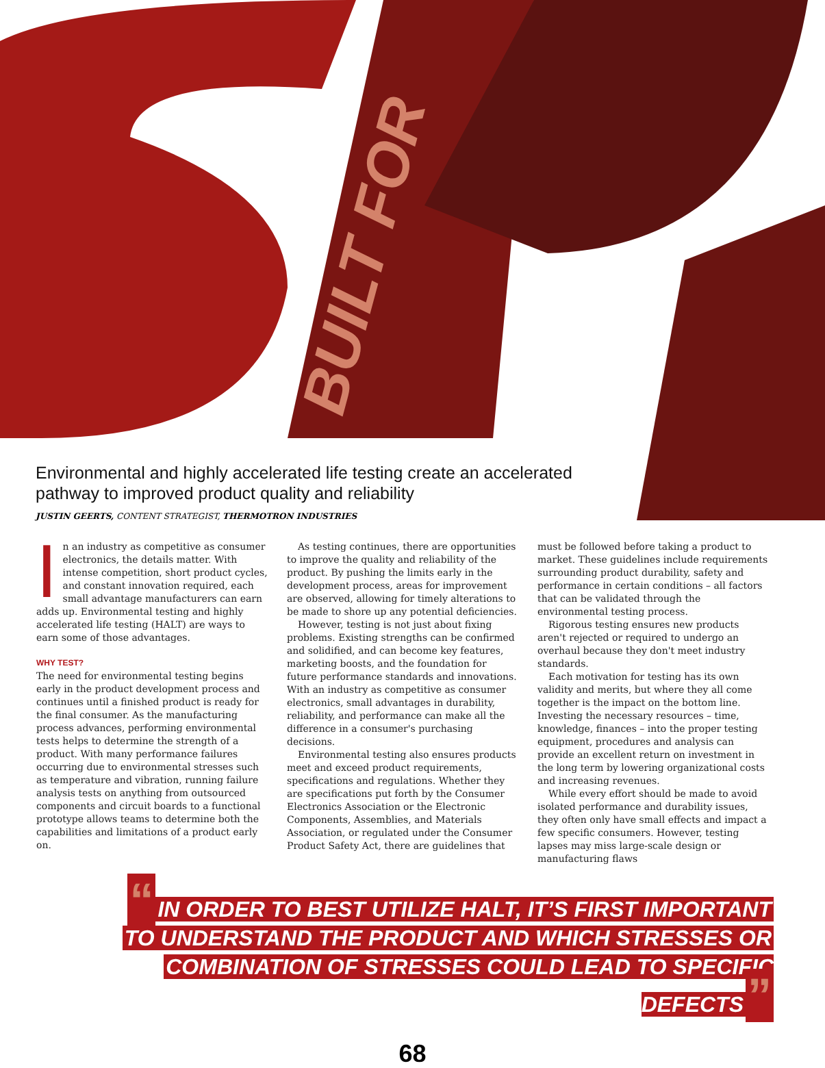BUILT FOR
Environmental and highly accelerated life testing create an accelerated pathway to improved product quality and reliability
JUSTIN GEERTS, CONTENT STRATEGIST, THERMOTRON INDUSTRIES
In an industry as competitive as consumer electronics, the details matter. With intense competition, short product cycles, and constant innovation required, each small advantage manufacturers can earn adds up. Environmental testing and highly accelerated life testing (HALT) are ways to earn some of those advantages.
WHY TEST?
The need for environmental testing begins early in the product development process and continues until a finished product is ready for the final consumer. As the manufacturing process advances, performing environmental tests helps to determine the strength of a product. With many performance failures occurring due to environmental stresses such as temperature and vibration, running failure analysis tests on anything from outsourced components and circuit boards to a functional prototype allows teams to determine both the capabilities and limitations of a product early on.
As testing continues, there are opportunities to improve the quality and reliability of the product. By pushing the limits early in the development process, areas for improvement are observed, allowing for timely alterations to be made to shore up any potential deficiencies.
However, testing is not just about fixing problems. Existing strengths can be confirmed and solidified, and can become key features, marketing boosts, and the foundation for future performance standards and innovations. With an industry as competitive as consumer electronics, small advantages in durability, reliability, and performance can make all the difference in a consumer's purchasing decisions.
Environmental testing also ensures products meet and exceed product requirements, specifications and regulations. Whether they are specifications put forth by the Consumer Electronics Association or the Electronic Components, Assemblies, and Materials Association, or regulated under the Consumer Product Safety Act, there are guidelines that
must be followed before taking a product to market. These guidelines include requirements surrounding product durability, safety and performance in certain conditions – all factors that can be validated through the environmental testing process.
Rigorous testing ensures new products aren't rejected or required to undergo an overhaul because they don't meet industry standards.
Each motivation for testing has its own validity and merits, but where they all come together is the impact on the bottom line. Investing the necessary resources – time, knowledge, finances – into the proper testing equipment, procedures and analysis can provide an excellent return on investment in the long term by lowering organizational costs and increasing revenues.
While every effort should be made to avoid isolated performance and durability issues, they often only have small effects and impact a few specific consumers. However, testing lapses may miss large-scale design or manufacturing flaws
“IN ORDER TO BEST UTILIZE HALT, IT’S FIRST IMPORTANT
TO UNDERSTAND THE PRODUCT AND WHICH STRESSES OR
COMBINATION OF STRESSES COULD LEAD TO SPECIFIC DEFECTS”
68